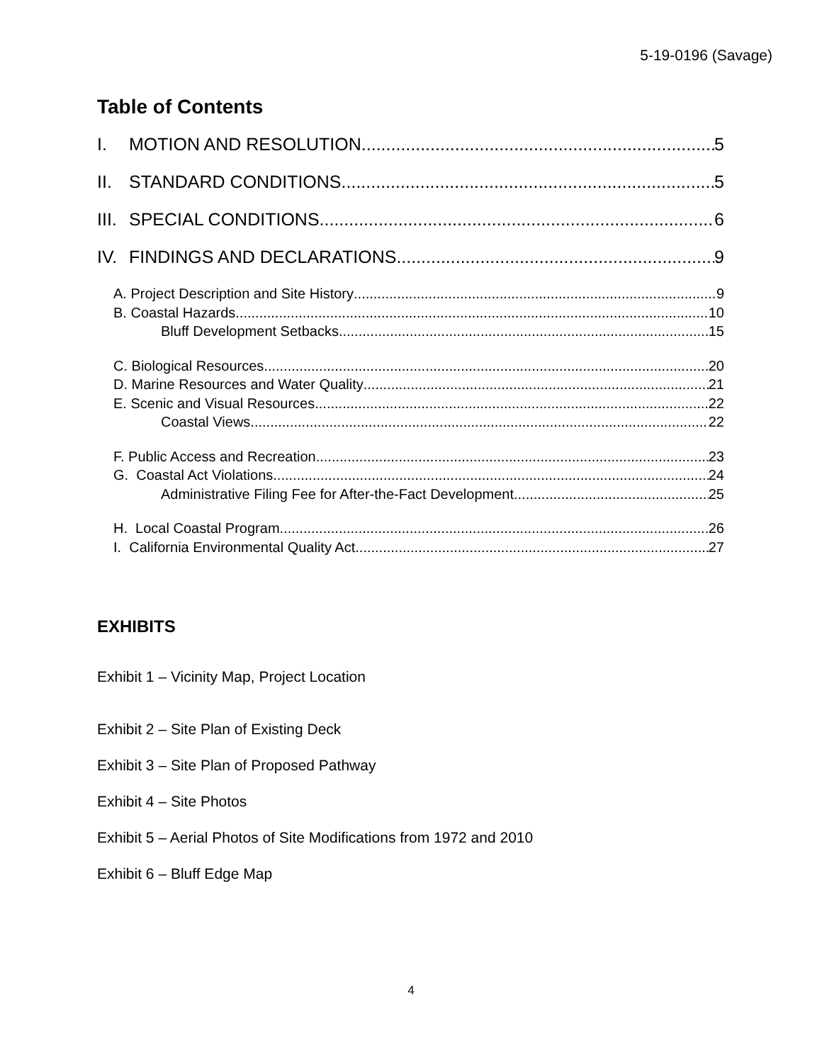5-19-0196 (Savage)
Table of Contents
I. MOTION AND RESOLUTION 5
II. STANDARD CONDITIONS 5
III. SPECIAL CONDITIONS 6
IV. FINDINGS AND DECLARATIONS 9
A. Project Description and Site History 9
B. Coastal Hazards 10
Bluff Development Setbacks 15
C. Biological Resources 20
D. Marine Resources and Water Quality 21
E. Scenic and Visual Resources 22
Coastal Views 22
F. Public Access and Recreation 23
G. Coastal Act Violations 24
Administrative Filing Fee for After-the-Fact Development 25
H. Local Coastal Program 26
I. California Environmental Quality Act 27
EXHIBITS
Exhibit 1 – Vicinity Map, Project Location
Exhibit 2 – Site Plan of Existing Deck
Exhibit 3 – Site Plan of Proposed Pathway
Exhibit 4 – Site Photos
Exhibit 5 – Aerial Photos of Site Modifications from 1972 and 2010
Exhibit 6 – Bluff Edge Map
4